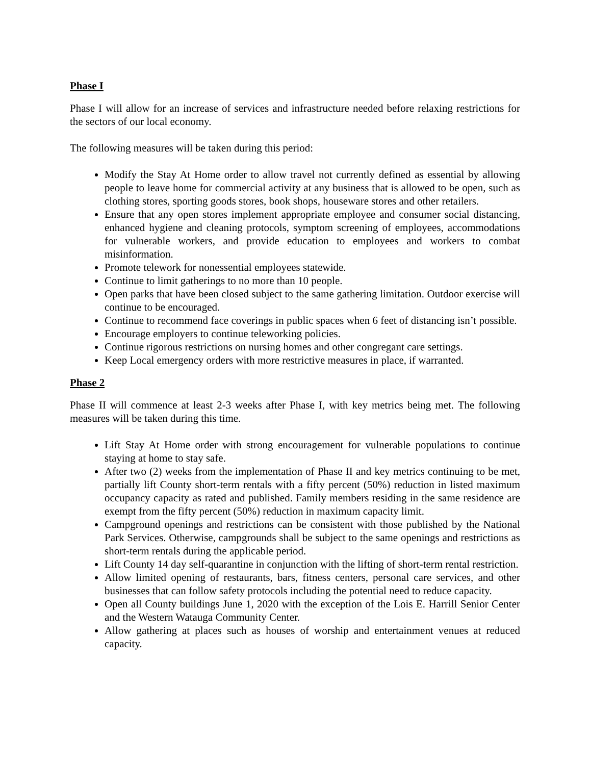Phase I
Phase I will allow for an increase of services and infrastructure needed before relaxing restrictions for the sectors of our local economy.
The following measures will be taken during this period:
Modify the Stay At Home order to allow travel not currently defined as essential by allowing people to leave home for commercial activity at any business that is allowed to be open, such as clothing stores, sporting goods stores, book shops, houseware stores and other retailers.
Ensure that any open stores implement appropriate employee and consumer social distancing, enhanced hygiene and cleaning protocols, symptom screening of employees, accommodations for vulnerable workers, and provide education to employees and workers to combat misinformation.
Promote telework for nonessential employees statewide.
Continue to limit gatherings to no more than 10 people.
Open parks that have been closed subject to the same gathering limitation. Outdoor exercise will continue to be encouraged.
Continue to recommend face coverings in public spaces when 6 feet of distancing isn’t possible.
Encourage employers to continue teleworking policies.
Continue rigorous restrictions on nursing homes and other congregant care settings.
Keep Local emergency orders with more restrictive measures in place, if warranted.
Phase 2
Phase II will commence at least 2-3 weeks after Phase I, with key metrics being met. The following measures will be taken during this time.
Lift Stay At Home order with strong encouragement for vulnerable populations to continue staying at home to stay safe.
After two (2) weeks from the implementation of Phase II and key metrics continuing to be met, partially lift County short-term rentals with a fifty percent (50%) reduction in listed maximum occupancy capacity as rated and published. Family members residing in the same residence are exempt from the fifty percent (50%) reduction in maximum capacity limit.
Campground openings and restrictions can be consistent with those published by the National Park Services. Otherwise, campgrounds shall be subject to the same openings and restrictions as short-term rentals during the applicable period.
Lift County 14 day self-quarantine in conjunction with the lifting of short-term rental restriction.
Allow limited opening of restaurants, bars, fitness centers, personal care services, and other businesses that can follow safety protocols including the potential need to reduce capacity.
Open all County buildings June 1, 2020 with the exception of the Lois E. Harrill Senior Center and the Western Watauga Community Center.
Allow gathering at places such as houses of worship and entertainment venues at reduced capacity.